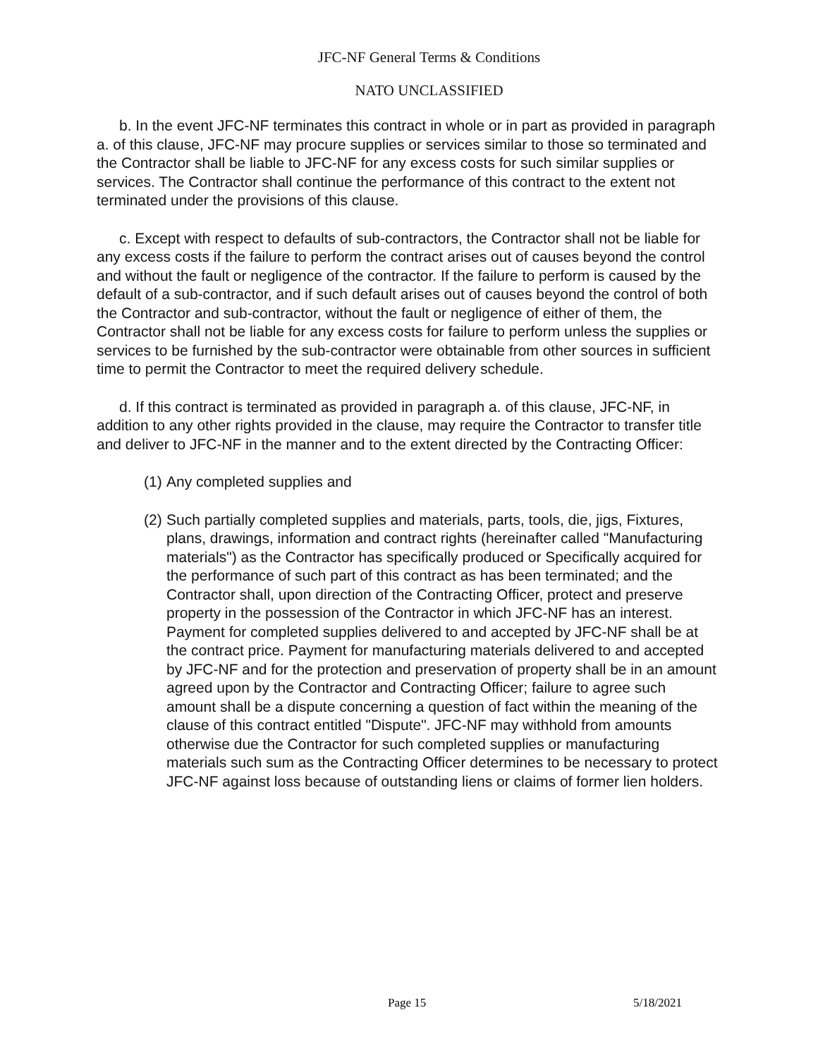JFC-NF General Terms & Conditions
NATO UNCLASSIFIED
b. In the event JFC-NF terminates this contract in whole or in part as provided in paragraph a. of this clause, JFC-NF may procure supplies or services similar to those so terminated and the Contractor shall be liable to JFC-NF for any excess costs for such similar supplies or services. The Contractor shall continue the performance of this contract to the extent not terminated under the provisions of this clause.
c. Except with respect to defaults of sub-contractors, the Contractor shall not be liable for any excess costs if the failure to perform the contract arises out of causes beyond the control and without the fault or negligence of the contractor. If the failure to perform is caused by the default of a sub-contractor, and if such default arises out of causes beyond the control of both the Contractor and sub-contractor, without the fault or negligence of either of them, the Contractor shall not be liable for any excess costs for failure to perform unless the supplies or services to be furnished by the sub-contractor were obtainable from other sources in sufficient time to permit the Contractor to meet the required delivery schedule.
d. If this contract is terminated as provided in paragraph a. of this clause, JFC-NF, in addition to any other rights provided in the clause, may require the Contractor to transfer title and deliver to JFC-NF in the manner and to the extent directed by the Contracting Officer:
(1) Any completed supplies and
(2) Such partially completed supplies and materials, parts, tools, die, jigs, Fixtures, plans, drawings, information and contract rights (hereinafter called "Manufacturing materials") as the Contractor has specifically produced or Specifically acquired for the performance of such part of this contract as has been terminated; and the Contractor shall, upon direction of the Contracting Officer, protect and preserve property in the possession of the Contractor in which JFC-NF has an interest. Payment for completed supplies delivered to and accepted by JFC-NF shall be at the contract price. Payment for manufacturing materials delivered to and accepted by JFC-NF and for the protection and preservation of property shall be in an amount agreed upon by the Contractor and Contracting Officer; failure to agree such amount shall be a dispute concerning a question of fact within the meaning of the clause of this contract entitled "Dispute". JFC-NF may withhold from amounts otherwise due the Contractor for such completed supplies or manufacturing materials such sum as the Contracting Officer determines to be necessary to protect JFC-NF against loss because of outstanding liens or claims of former lien holders.
Page 15 5/18/2021